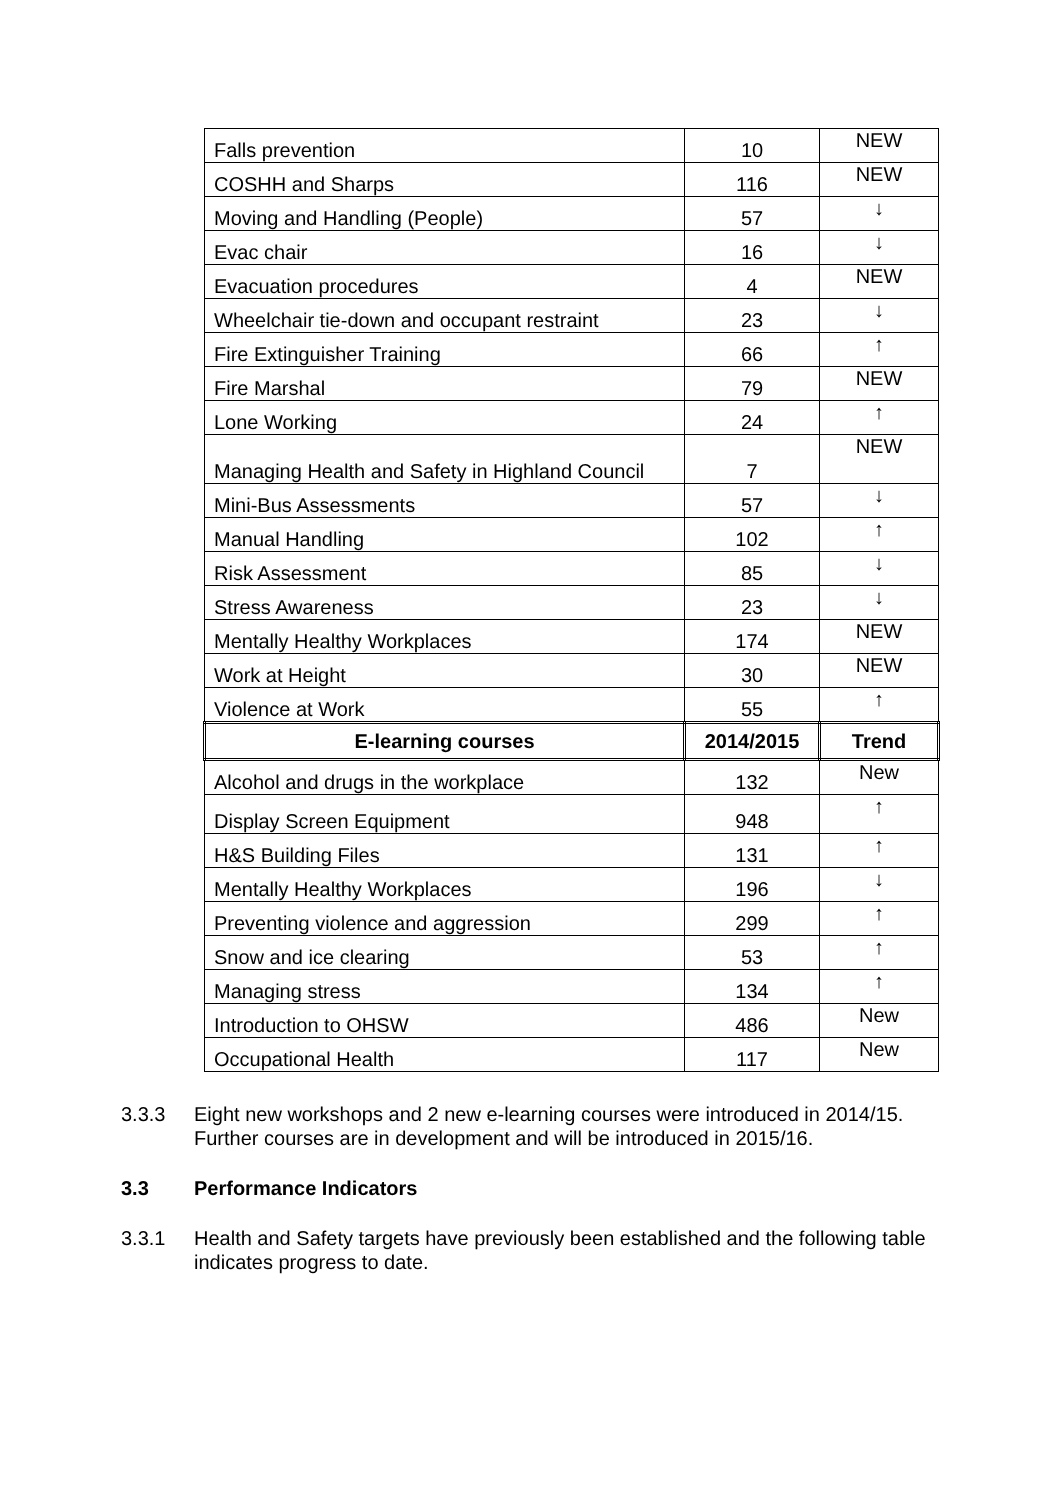| Falls prevention | 10 | NEW |
| COSHH and Sharps | 116 | NEW |
| Moving and Handling (People) | 57 | ↓ |
| Evac chair | 16 | ↓ |
| Evacuation procedures | 4 | NEW |
| Wheelchair tie-down and occupant restraint | 23 | ↓ |
| Fire Extinguisher Training | 66 | ↑ |
| Fire Marshal | 79 | NEW |
| Lone Working | 24 | ↑ |
| Managing Health and Safety in Highland Council | 7 | NEW |
| Mini-Bus Assessments | 57 | ↓ |
| Manual Handling | 102 | ↑ |
| Risk Assessment | 85 | ↓ |
| Stress Awareness | 23 | ↓ |
| Mentally Healthy Workplaces | 174 | NEW |
| Work at Height | 30 | NEW |
| Violence at Work | 55 | ↑ |
| E-learning courses | 2014/2015 | Trend |
| Alcohol and drugs in the workplace | 132 | New |
| Display Screen Equipment | 948 | ↑ |
| H&S Building Files | 131 | ↑ |
| Mentally Healthy Workplaces | 196 | ↓ |
| Preventing violence and aggression | 299 | ↑ |
| Snow and ice clearing | 53 | ↑ |
| Managing stress | 134 | ↑ |
| Introduction to OHSW | 486 | New |
| Occupational Health | 117 | New |
3.3.3 Eight new workshops and 2 new e-learning courses were introduced in 2014/15. Further courses are in development and will be introduced in 2015/16.
3.3 Performance Indicators
3.3.1 Health and Safety targets have previously been established and the following table indicates progress to date.